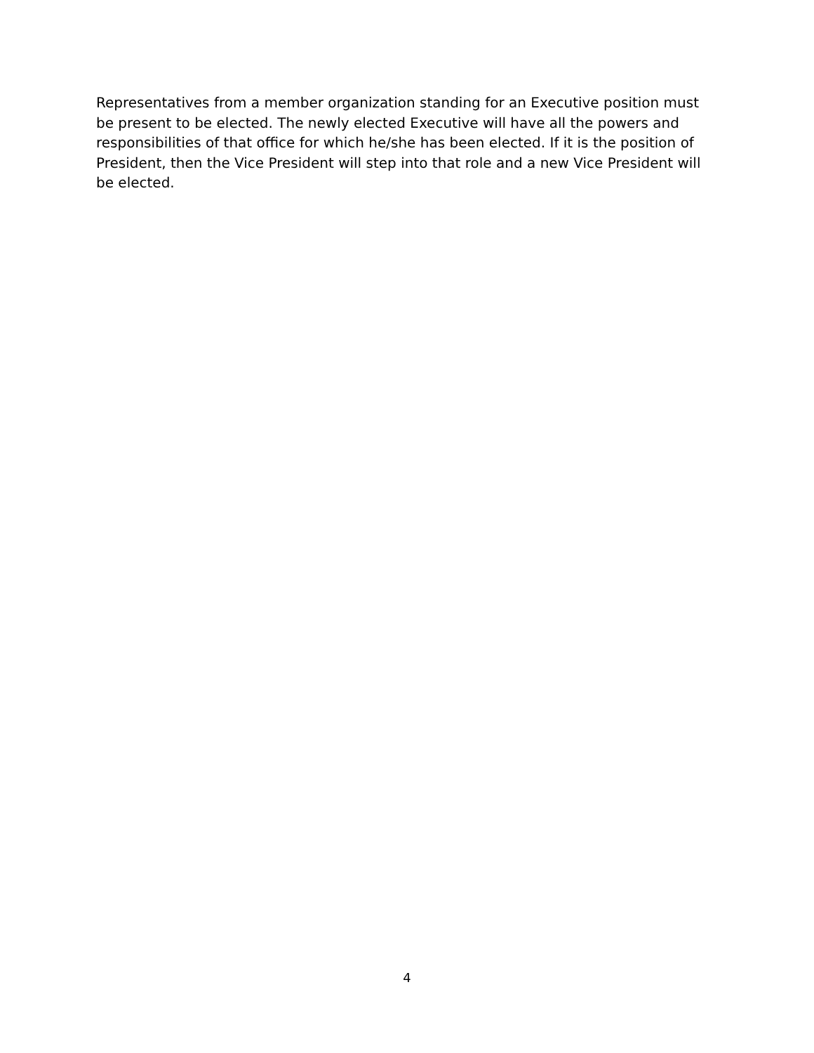Representatives from a member organization standing for an Executive position must be present to be elected. The newly elected Executive will have all the powers and responsibilities of that office for which he/she has been elected. If it is the position of President, then the Vice President will step into that role and a new Vice President will be elected.
4